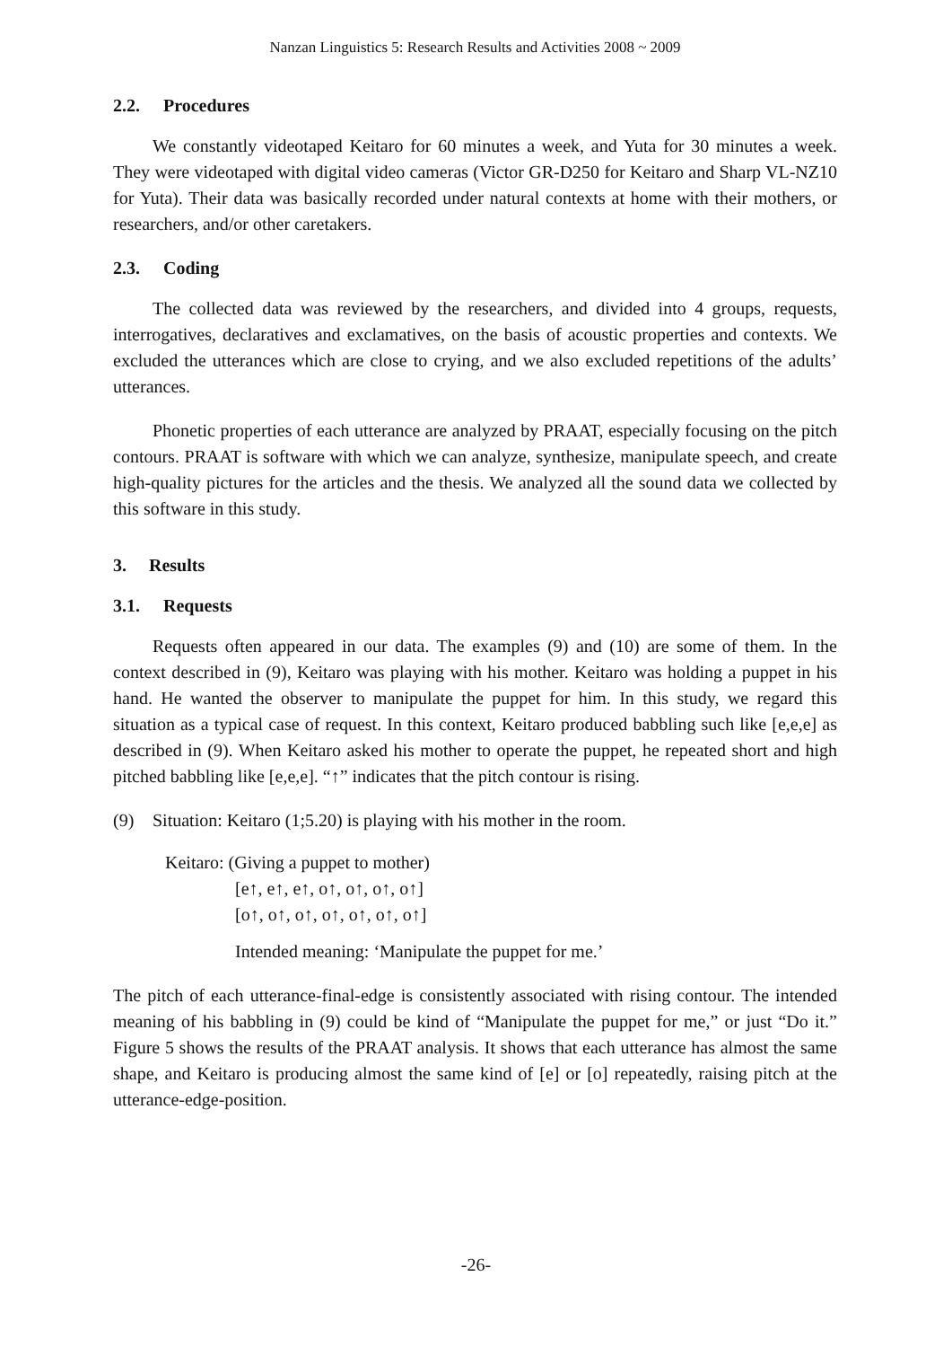Nanzan Linguistics 5: Research Results and Activities 2008 ~ 2009
2.2. Procedures
We constantly videotaped Keitaro for 60 minutes a week, and Yuta for 30 minutes a week. They were videotaped with digital video cameras (Victor GR-D250 for Keitaro and Sharp VL-NZ10 for Yuta). Their data was basically recorded under natural contexts at home with their mothers, or researchers, and/or other caretakers.
2.3. Coding
The collected data was reviewed by the researchers, and divided into 4 groups, requests, interrogatives, declaratives and exclamatives, on the basis of acoustic properties and contexts. We excluded the utterances which are close to crying, and we also excluded repetitions of the adults’ utterances.
Phonetic properties of each utterance are analyzed by PRAAT, especially focusing on the pitch contours. PRAAT is software with which we can analyze, synthesize, manipulate speech, and create high-quality pictures for the articles and the thesis. We analyzed all the sound data we collected by this software in this study.
3. Results
3.1. Requests
Requests often appeared in our data. The examples (9) and (10) are some of them. In the context described in (9), Keitaro was playing with his mother. Keitaro was holding a puppet in his hand. He wanted the observer to manipulate the puppet for him. In this study, we regard this situation as a typical case of request. In this context, Keitaro produced babbling such like [e,e,e] as described in (9). When Keitaro asked his mother to operate the puppet, he repeated short and high pitched babbling like [e,e,e]. “↑” indicates that the pitch contour is rising.
(9) Situation: Keitaro (1;5.20) is playing with his mother in the room.
Keitaro: (Giving a puppet to mother)
[e↑, e↑, e↑, o↑, o↑, o↑, o↑]
[o↑, o↑, o↑, o↑, o↑, o↑, o↑]
Intended meaning: ‘Manipulate the puppet for me.’
The pitch of each utterance-final-edge is consistently associated with rising contour. The intended meaning of his babbling in (9) could be kind of “Manipulate the puppet for me,” or just “Do it.” Figure 5 shows the results of the PRAAT analysis. It shows that each utterance has almost the same shape, and Keitaro is producing almost the same kind of [e] or [o] repeatedly, raising pitch at the utterance-edge-position.
-26-